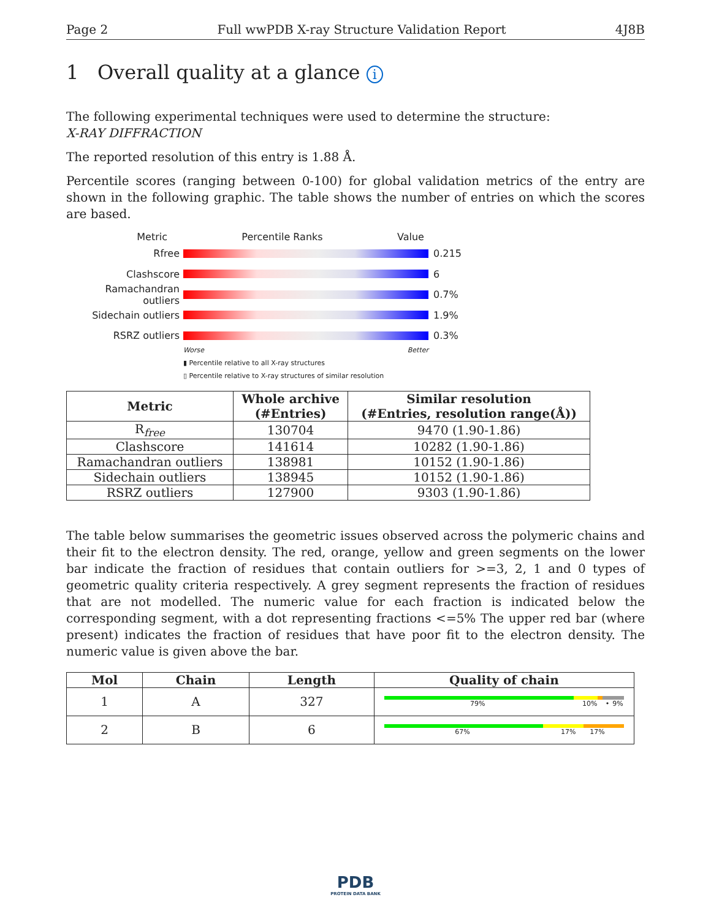Page 2 Full wwPDB X-ray Structure Validation Report 4J8B
1 Overall quality at a glance i
The following experimental techniques were used to determine the structure:
X-RAY DIFFRACTION
The reported resolution of this entry is 1.88 Å.
Percentile scores (ranging between 0-100) for global validation metrics of the entry are shown in the following graphic. The table shows the number of entries on which the scores are based.
Metric Percentile Ranks Value
Rfree 0.215
Clashscore 6
Ramachandran outliers 0.7%
Sidechain outliers 1.9%
RSRZ outliers 0.3%
Worse Better
▮ Percentile relative to all X-ray structures
▯ Percentile relative to X-ray structures of similar resolution
| Metric | Whole archive (#Entries) | Similar resolution (#Entries, resolution range(Å)) |
| --- | --- | --- |
| R<sub>free</sub> | 130704 | 9470 (1.90-1.86) |
| Clashscore | 141614 | 10282 (1.90-1.86) |
| Ramachandran outliers | 138981 | 10152 (1.90-1.86) |
| Sidechain outliers | 138945 | 10152 (1.90-1.86) |
| RSRZ outliers | 127900 | 9303 (1.90-1.86) |
The table below summarises the geometric issues observed across the polymeric chains and their fit to the electron density. The red, orange, yellow and green segments on the lower bar indicate the fraction of residues that contain outliers for >=3, 2, 1 and 0 types of geometric quality criteria respectively. A grey segment represents the fraction of residues that are not modelled. The numeric value for each fraction is indicated below the corresponding segment, with a dot representing fractions <=5% The upper red bar (where present) indicates the fraction of residues that have poor fit to the electron density. The numeric value is given above the bar.
| Mol | Chain | Length | Quality of chain |
| --- | --- | --- | --- |
| 1 | A | 327 | 79% 10% • 9% |
| 2 | B | 6 | 67% 17% 17% |
PDB
PROTEIN DATA BANK